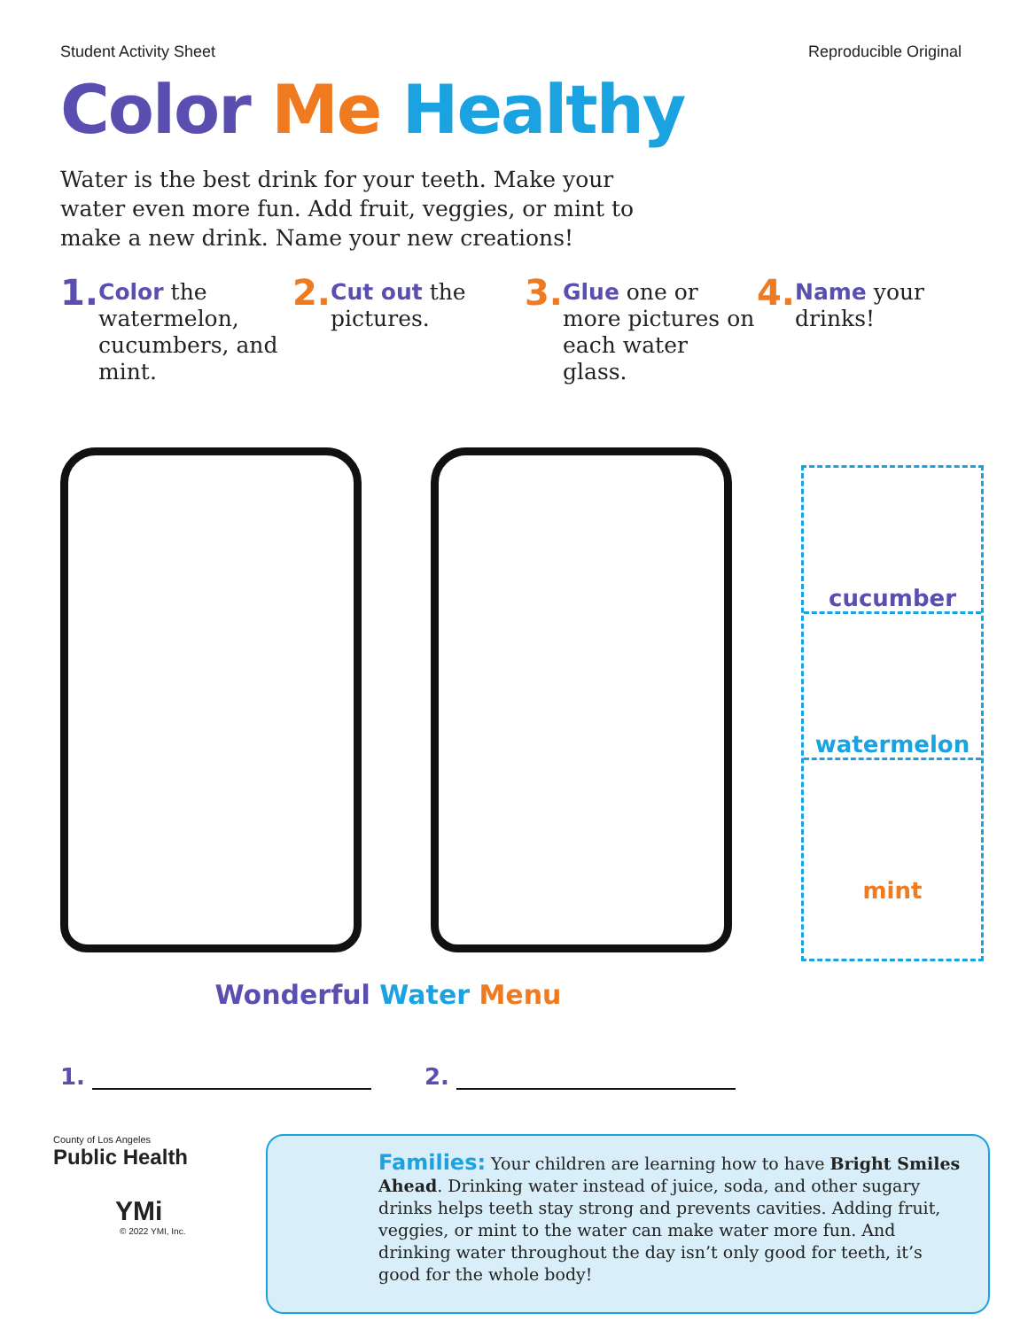Student Activity Sheet Reproducible Original
Color Me Healthy
Water is the best drink for your teeth. Make your water even more fun. Add fruit, veggies, or mint to make a new drink. Name your new creations!
1. Color the watermelon, cucumbers, and mint.
2. Cut out the pictures.
3. Glue one or more pictures on each water glass.
4. Name your drinks!
cucumber
watermelon
mint
Wonderful Water Menu
1. 2.
County of Los Angeles
Public Health
YMi
© 2022 YMI, Inc.
Families: Your children are learning how to have Bright Smiles Ahead. Drinking water instead of juice, soda, and other sugary drinks helps teeth stay strong and prevents cavities. Adding fruit, veggies, or mint to the water can make water more fun. And drinking water throughout the day isn’t only good for teeth, it’s good for the whole body!